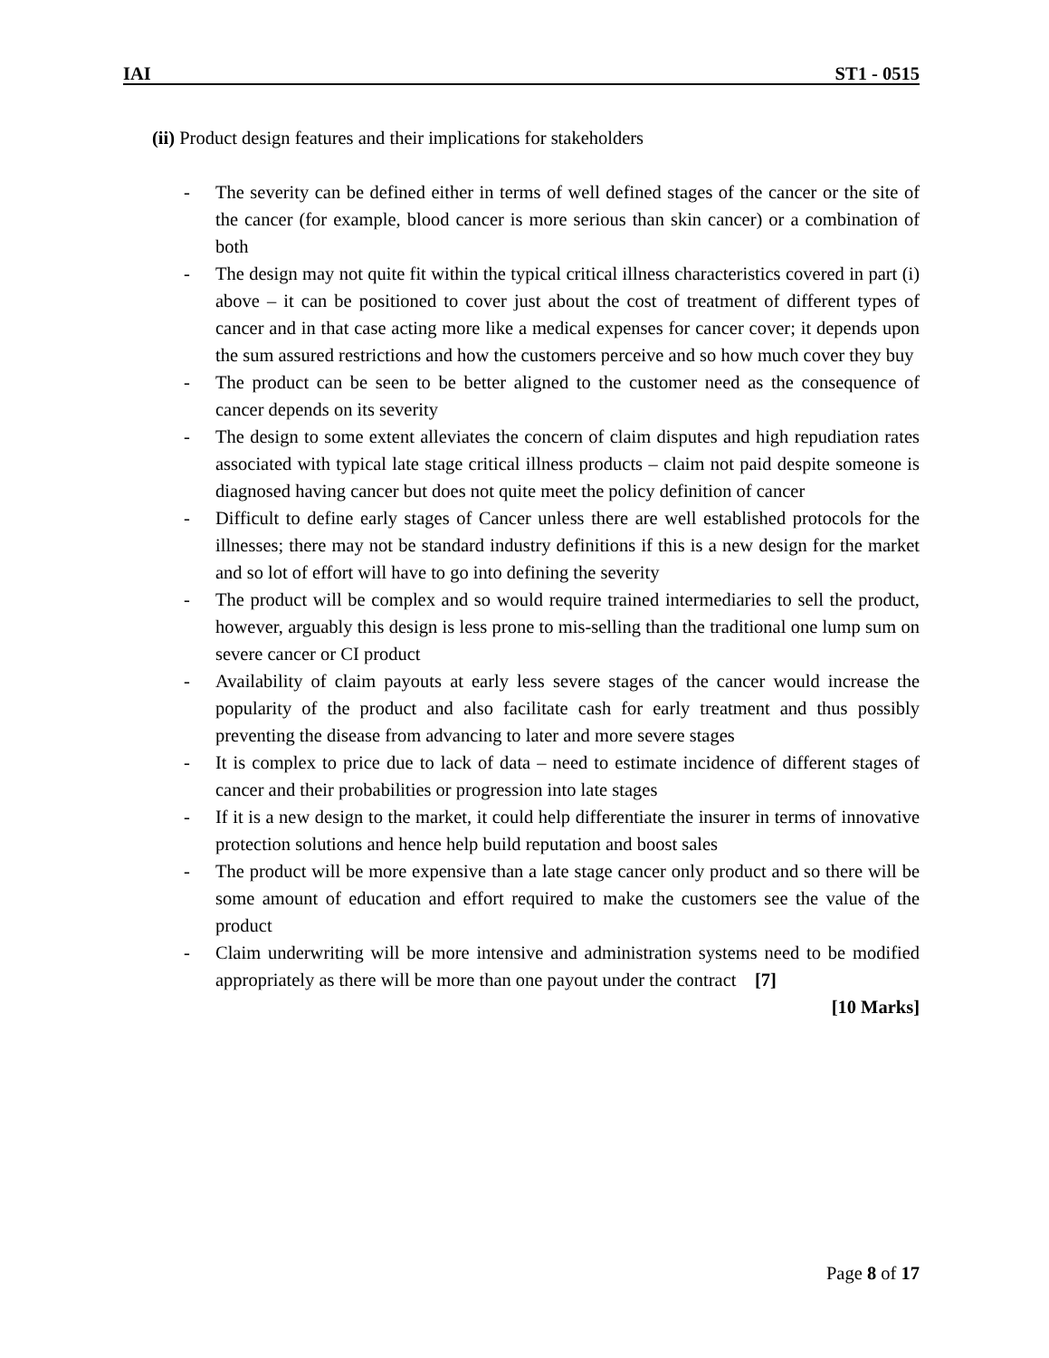IAI ST1 - 0515
(ii) Product design features and their implications for stakeholders
- The severity can be defined either in terms of well defined stages of the cancer or the site of the cancer (for example, blood cancer is more serious than skin cancer) or a combination of both
- The design may not quite fit within the typical critical illness characteristics covered in part (i) above – it can be positioned to cover just about the cost of treatment of different types of cancer and in that case acting more like a medical expenses for cancer cover; it depends upon the sum assured restrictions and how the customers perceive and so how much cover they buy
- The product can be seen to be better aligned to the customer need as the consequence of cancer depends on its severity
- The design to some extent alleviates the concern of claim disputes and high repudiation rates associated with typical late stage critical illness products – claim not paid despite someone is diagnosed having cancer but does not quite meet the policy definition of cancer
- Difficult to define early stages of Cancer unless there are well established protocols for the illnesses; there may not be standard industry definitions if this is a new design for the market and so lot of effort will have to go into defining the severity
- The product will be complex and so would require trained intermediaries to sell the product, however, arguably this design is less prone to mis-selling than the traditional one lump sum on severe cancer or CI product
- Availability of claim payouts at early less severe stages of the cancer would increase the popularity of the product and also facilitate cash for early treatment and thus possibly preventing the disease from advancing to later and more severe stages
- It is complex to price due to lack of data – need to estimate incidence of different stages of cancer and their probabilities or progression into late stages
- If it is a new design to the market, it could help differentiate the insurer in terms of innovative protection solutions and hence help build reputation and boost sales
- The product will be more expensive than a late stage cancer only product and so there will be some amount of education and effort required to make the customers see the value of the product
- Claim underwriting will be more intensive and administration systems need to be modified appropriately as there will be more than one payout under the contract [7]
[10 Marks]
Page 8 of 17